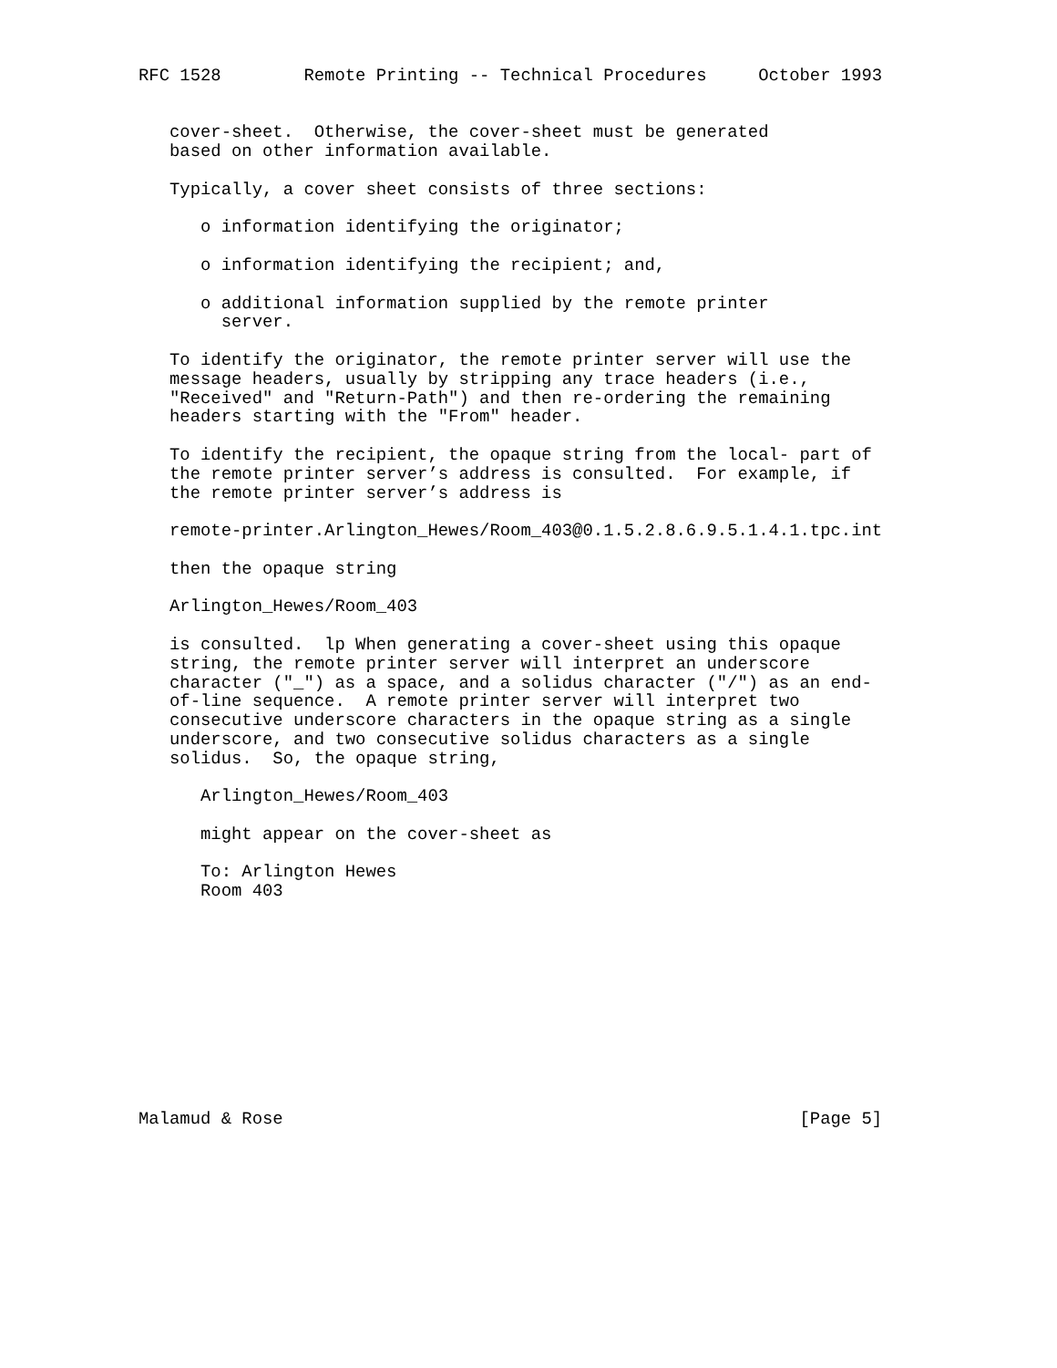RFC 1528        Remote Printing -- Technical Procedures     October 1993


   cover-sheet.  Otherwise, the cover-sheet must be generated
   based on other information available.

   Typically, a cover sheet consists of three sections:

      o information identifying the originator;

      o information identifying the recipient; and,

      o additional information supplied by the remote printer
        server.

   To identify the originator, the remote printer server will use the
   message headers, usually by stripping any trace headers (i.e.,
   "Received" and "Return-Path") and then re-ordering the remaining
   headers starting with the "From" header.

   To identify the recipient, the opaque string from the local- part of
   the remote printer server’s address is consulted.  For example, if
   the remote printer server’s address is

   remote-printer.Arlington_Hewes/Room_403@0.1.5.2.8.6.9.5.1.4.1.tpc.int

   then the opaque string

   Arlington_Hewes/Room_403

   is consulted.  lp When generating a cover-sheet using this opaque
   string, the remote printer server will interpret an underscore
   character ("_") as a space, and a solidus character ("/") as an end-
   of-line sequence.  A remote printer server will interpret two
   consecutive underscore characters in the opaque string as a single
   underscore, and two consecutive solidus characters as a single
   solidus.  So, the opaque string,

      Arlington_Hewes/Room_403

      might appear on the cover-sheet as

      To: Arlington Hewes
      Room 403











Malamud & Rose                                                  [Page 5]